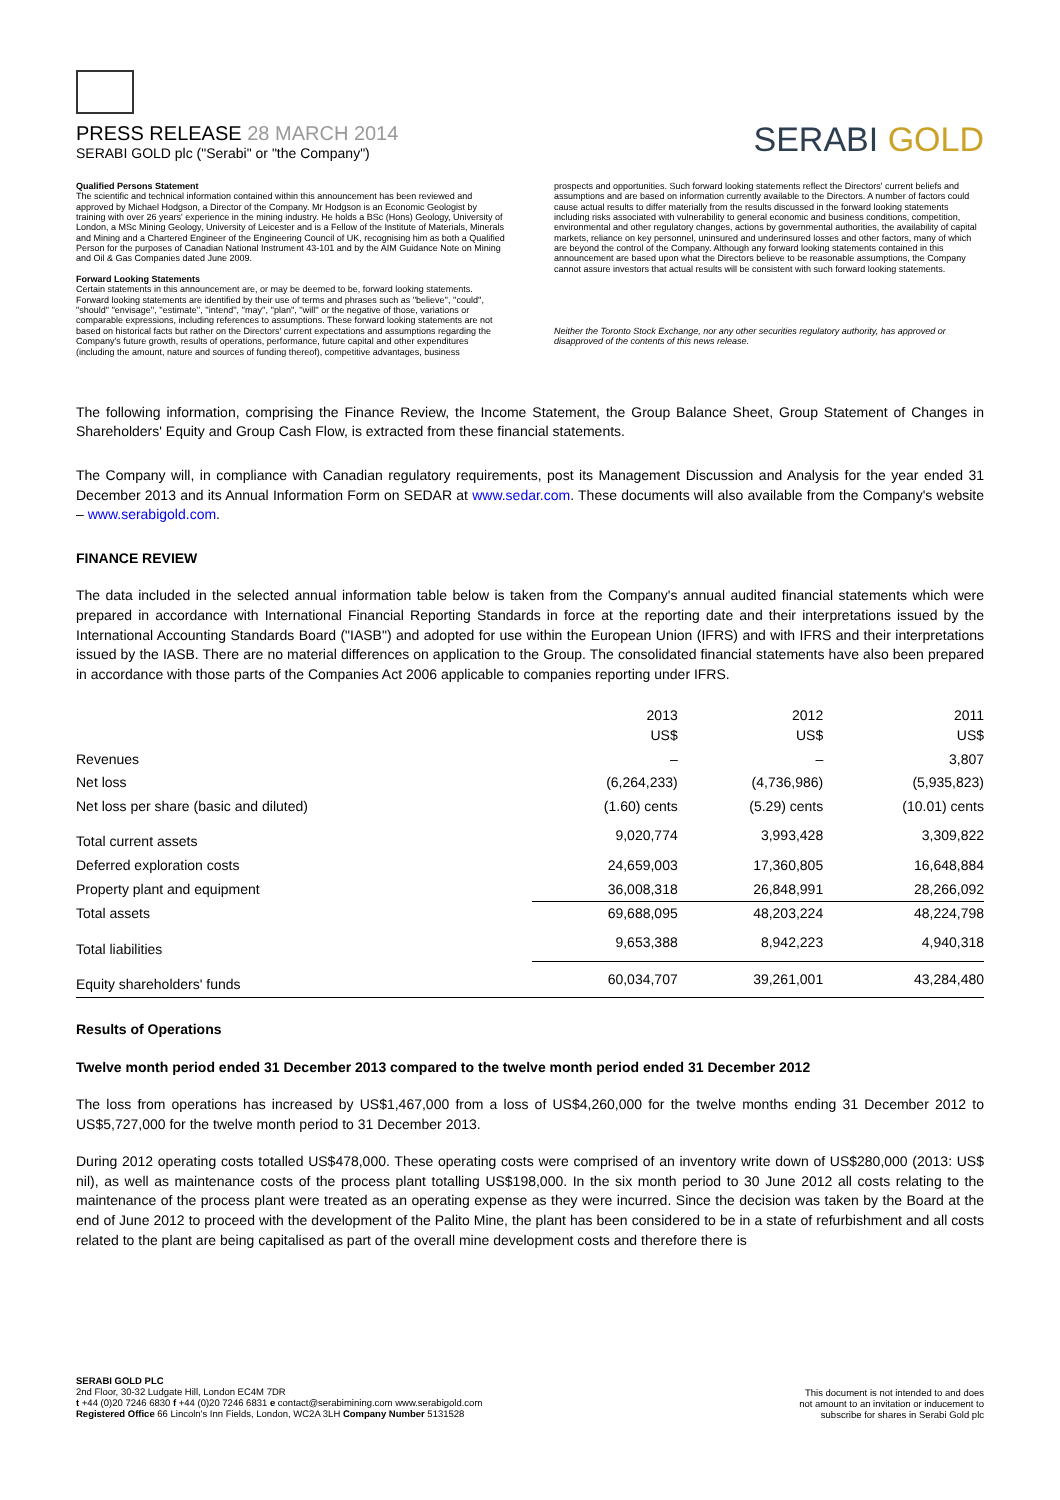PRESS RELEASE 28 MARCH 2014
SERABI GOLD plc ("Serabi" or "the Company")
SERABI GOLD
Qualified Persons Statement
The scientific and technical information contained within this announcement has been reviewed and approved by Michael Hodgson, a Director of the Company. Mr Hodgson is an Economic Geologist by training with over 26 years' experience in the mining industry. He holds a BSc (Hons) Geology, University of London, a MSc Mining Geology, University of Leicester and is a Fellow of the Institute of Materials, Minerals and Mining and a Chartered Engineer of the Engineering Council of UK, recognising him as both a Qualified Person for the purposes of Canadian National Instrument 43-101 and by the AIM Guidance Note on Mining and Oil & Gas Companies dated June 2009.
Forward Looking Statements
Certain statements in this announcement are, or may be deemed to be, forward looking statements. Forward looking statements are identified by their use of terms and phrases such as ''believe'', ''could'', "should" ''envisage'', ''estimate'', ''intend'', ''may'', ''plan'', ''will'' or the negative of those, variations or comparable expressions, including references to assumptions. These forward looking statements are not based on historical facts but rather on the Directors' current expectations and assumptions regarding the Company's future growth, results of operations, performance, future capital and other expenditures (including the amount, nature and sources of funding thereof), competitive advantages, business
prospects and opportunities. Such forward looking statements reflect the Directors' current beliefs and assumptions and are based on information currently available to the Directors. A number of factors could cause actual results to differ materially from the results discussed in the forward looking statements including risks associated with vulnerability to general economic and business conditions, competition, environmental and other regulatory changes, actions by governmental authorities, the availability of capital markets, reliance on key personnel, uninsured and underinsured losses and other factors, many of which are beyond the control of the Company. Although any forward looking statements contained in this announcement are based upon what the Directors believe to be reasonable assumptions, the Company cannot assure investors that actual results will be consistent with such forward looking statements.
Neither the Toronto Stock Exchange, nor any other securities regulatory authority, has approved or disapproved of the contents of this news release.
The following information, comprising the Finance Review, the Income Statement, the Group Balance Sheet, Group Statement of Changes in Shareholders' Equity and Group Cash Flow, is extracted from these financial statements.
The Company will, in compliance with Canadian regulatory requirements, post its Management Discussion and Analysis for the year ended 31 December 2013 and its Annual Information Form on SEDAR at www.sedar.com. These documents will also available from the Company's website – www.serabigold.com.
FINANCE REVIEW
The data included in the selected annual information table below is taken from the Company's annual audited financial statements which were prepared in accordance with International Financial Reporting Standards in force at the reporting date and their interpretations issued by the International Accounting Standards Board ("IASB") and adopted for use within the European Union (IFRS) and with IFRS and their interpretations issued by the IASB. There are no material differences on application to the Group. The consolidated financial statements have also been prepared in accordance with those parts of the Companies Act 2006 applicable to companies reporting under IFRS.
| | 2013 US$ | 2012 US$ | 2011 US$ |
| Revenues | – | – | 3,807 |
| Net loss | (6,264,233) | (4,736,986) | (5,935,823) |
| Net loss per share (basic and diluted) | (1.60) cents | (5.29) cents | (10.01) cents |
| Total current assets | 9,020,774 | 3,993,428 | 3,309,822 |
| Deferred exploration costs | 24,659,003 | 17,360,805 | 16,648,884 |
| Property plant and equipment | 36,008,318 | 26,848,991 | 28,266,092 |
| Total assets | 69,688,095 | 48,203,224 | 48,224,798 |
| Total liabilities | 9,653,388 | 8,942,223 | 4,940,318 |
| Equity shareholders' funds | 60,034,707 | 39,261,001 | 43,284,480 |
Results of Operations
Twelve month period ended 31 December 2013 compared to the twelve month period ended 31 December 2012
The loss from operations has increased by US$1,467,000 from a loss of US$4,260,000 for the twelve months ending 31 December 2012 to US$5,727,000 for the twelve month period to 31 December 2013.
During 2012 operating costs totalled US$478,000. These operating costs were comprised of an inventory write down of US$280,000 (2013: US$ nil), as well as maintenance costs of the process plant totalling US$198,000. In the six month period to 30 June 2012 all costs relating to the maintenance of the process plant were treated as an operating expense as they were incurred. Since the decision was taken by the Board at the end of June 2012 to proceed with the development of the Palito Mine, the plant has been considered to be in a state of refurbishment and all costs related to the plant are being capitalised as part of the overall mine development costs and therefore there is
SERABI GOLD PLC
2nd Floor, 30-32 Ludgate Hill, London EC4M 7DR
t +44 (0)20 7246 6830 f +44 (0)20 7246 6831 e contact@serabimining.com www.serabigold.com
Registered Office 66 Lincoln's Inn Fields, London, WC2A 3LH Company Number 5131528
This document is not intended to and does
not amount to an invitation or inducement to
subscribe for shares in Serabi Gold plc